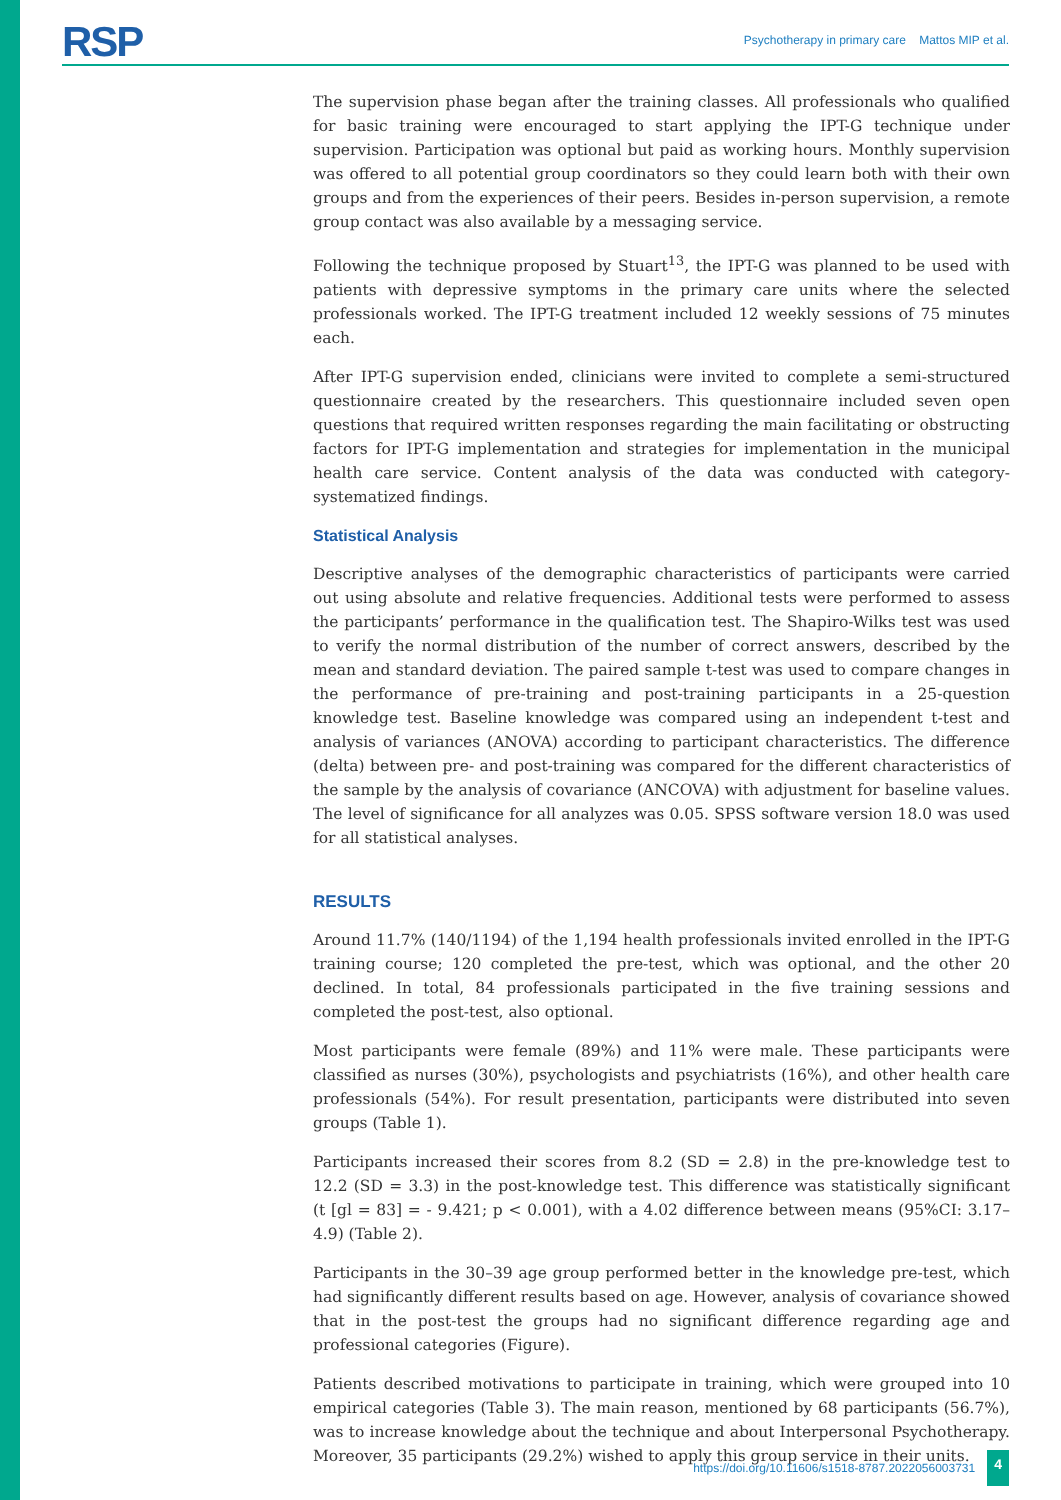RSP
Psychotherapy in primary care Mattos MIP et al.
The supervision phase began after the training classes. All professionals who qualified for basic training were encouraged to start applying the IPT-G technique under supervision. Participation was optional but paid as working hours. Monthly supervision was offered to all potential group coordinators so they could learn both with their own groups and from the experiences of their peers. Besides in-person supervision, a remote group contact was also available by a messaging service.
Following the technique proposed by Stuart<sup>13</sup>, the IPT-G was planned to be used with patients with depressive symptoms in the primary care units where the selected professionals worked. The IPT-G treatment included 12 weekly sessions of 75 minutes each.
After IPT-G supervision ended, clinicians were invited to complete a semi-structured questionnaire created by the researchers. This questionnaire included seven open questions that required written responses regarding the main facilitating or obstructing factors for IPT-G implementation and strategies for implementation in the municipal health care service. Content analysis of the data was conducted with category-systematized findings.
Statistical Analysis
Descriptive analyses of the demographic characteristics of participants were carried out using absolute and relative frequencies. Additional tests were performed to assess the participants’ performance in the qualification test. The Shapiro-Wilks test was used to verify the normal distribution of the number of correct answers, described by the mean and standard deviation. The paired sample t-test was used to compare changes in the performance of pre-training and post-training participants in a 25-question knowledge test. Baseline knowledge was compared using an independent t-test and analysis of variances (ANOVA) according to participant characteristics. The difference (delta) between pre- and post-training was compared for the different characteristics of the sample by the analysis of covariance (ANCOVA) with adjustment for baseline values. The level of significance for all analyzes was 0.05. SPSS software version 18.0 was used for all statistical analyses.
RESULTS
Around 11.7% (140/1194) of the 1,194 health professionals invited enrolled in the IPT-G training course; 120 completed the pre-test, which was optional, and the other 20 declined. In total, 84 professionals participated in the five training sessions and completed the post-test, also optional.
Most participants were female (89%) and 11% were male. These participants were classified as nurses (30%), psychologists and psychiatrists (16%), and other health care professionals (54%). For result presentation, participants were distributed into seven groups (Table 1).
Participants increased their scores from 8.2 (SD = 2.8) in the pre-knowledge test to 12.2 (SD = 3.3) in the post-knowledge test. This difference was statistically significant (t [gl = 83] = - 9.421; p < 0.001), with a 4.02 difference between means (95%CI: 3.17–4.9) (Table 2).
Participants in the 30–39 age group performed better in the knowledge pre-test, which had significantly different results based on age. However, analysis of covariance showed that in the post-test the groups had no significant difference regarding age and professional categories (Figure).
Patients described motivations to participate in training, which were grouped into 10 empirical categories (Table 3). The main reason, mentioned by 68 participants (56.7%), was to increase knowledge about the technique and about Interpersonal Psychotherapy. Moreover, 35 participants (29.2%) wished to apply this group service in their units.
https://doi.org/10.11606/s1518-8787.2022056003731 4